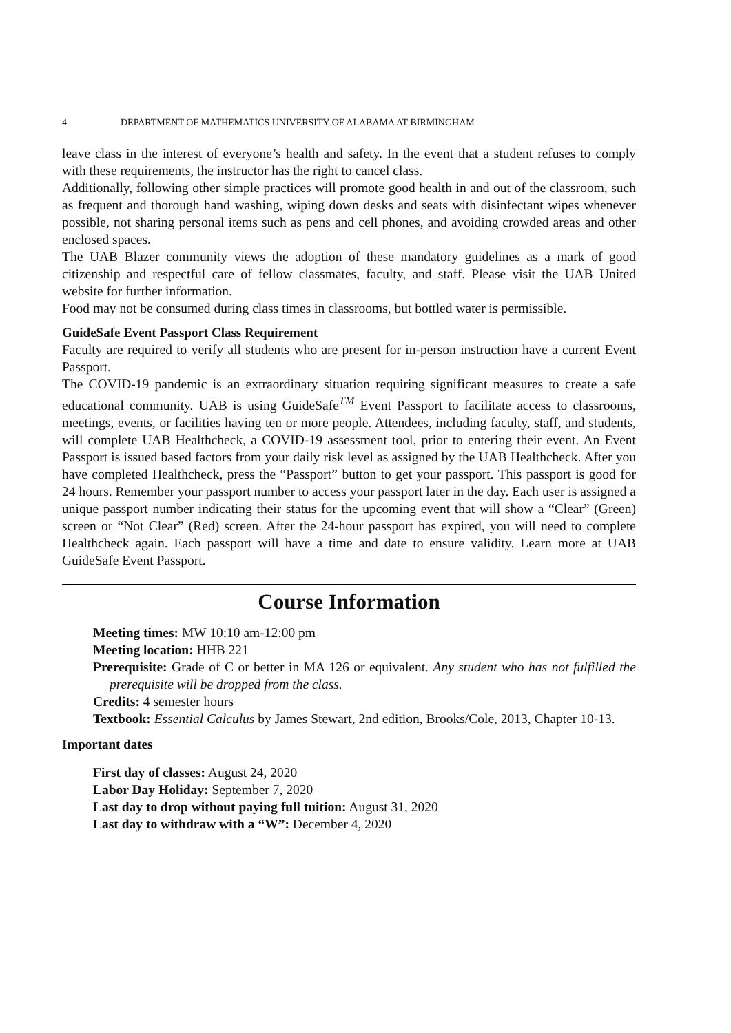4 DEPARTMENT OF MATHEMATICS UNIVERSITY OF ALABAMA AT BIRMINGHAM
leave class in the interest of everyone’s health and safety. In the event that a student refuses to comply with these requirements, the instructor has the right to cancel class.
Additionally, following other simple practices will promote good health in and out of the classroom, such as frequent and thorough hand washing, wiping down desks and seats with disinfectant wipes whenever possible, not sharing personal items such as pens and cell phones, and avoiding crowded areas and other enclosed spaces.
The UAB Blazer community views the adoption of these mandatory guidelines as a mark of good citizenship and respectful care of fellow classmates, faculty, and staff. Please visit the UAB United website for further information.
Food may not be consumed during class times in classrooms, but bottled water is permissible.
GuideSafe Event Passport Class Requirement
Faculty are required to verify all students who are present for in-person instruction have a current Event Passport.
The COVID-19 pandemic is an extraordinary situation requiring significant measures to create a safe educational community. UAB is using GuideSafe<sup>TM</sup> Event Passport to facilitate access to classrooms, meetings, events, or facilities having ten or more people. Attendees, including faculty, staff, and students, will complete UAB Healthcheck, a COVID-19 assessment tool, prior to entering their event. An Event Passport is issued based factors from your daily risk level as assigned by the UAB Healthcheck. After you have completed Healthcheck, press the “Passport” button to get your passport. This passport is good for 24 hours. Remember your passport number to access your passport later in the day. Each user is assigned a unique passport number indicating their status for the upcoming event that will show a “Clear” (Green) screen or “Not Clear” (Red) screen. After the 24-hour passport has expired, you will need to complete Healthcheck again. Each passport will have a time and date to ensure validity. Learn more at UAB GuideSafe Event Passport.
Course Information
Meeting times: MW 10:10 am-12:00 pm
Meeting location: HHB 221
Prerequisite: Grade of C or better in MA 126 or equivalent. Any student who has not fulfilled the prerequisite will be dropped from the class.
Credits: 4 semester hours
Textbook: Essential Calculus by James Stewart, 2nd edition, Brooks/Cole, 2013, Chapter 10-13.
Important dates
First day of classes: August 24, 2020
Labor Day Holiday: September 7, 2020
Last day to drop without paying full tuition: August 31, 2020
Last day to withdraw with a “W”: December 4, 2020